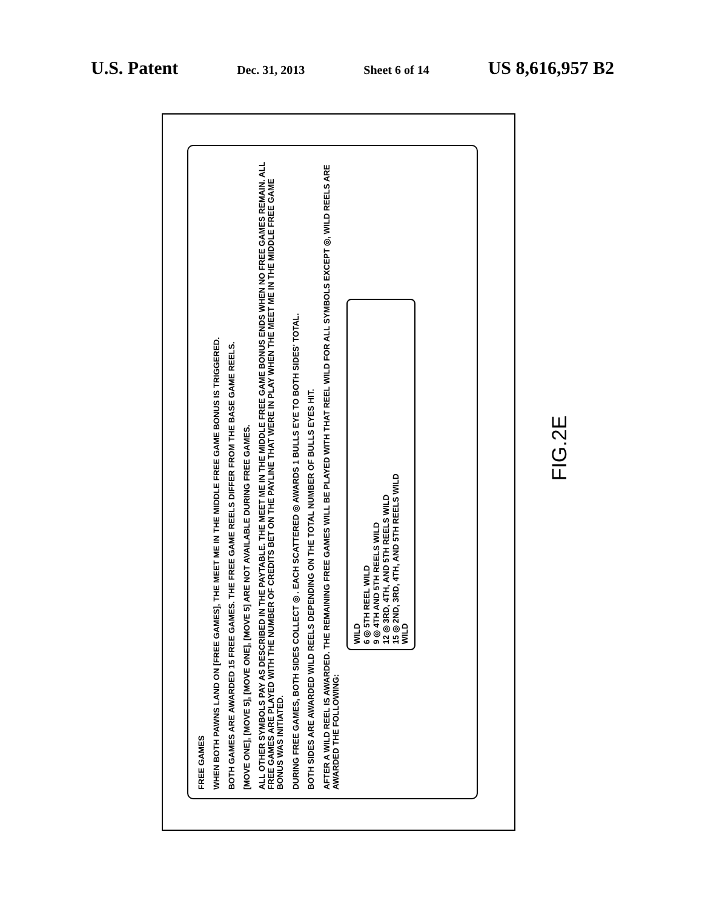U.S. Patent Dec. 31, 2013 Sheet 6 of 14 US 8,616,957 B2
FREE GAMES
WHEN BOTH PAWNS LAND ON [FREE GAMES], THE MEET ME IN THE MIDDLE FREE GAME BONUS IS TRIGGERED.
BOTH GAMES ARE AWARDED 15 FREE GAMES. THE FREE GAME REELS DIFFER FROM THE BASE GAME REELS.
[MOVE ONE], [MOVE 5], [MOVE ONE], [MOVE 5] ARE NOT AVAILABLE DURING FREE GAMES.
ALL OTHER SYMBOLS PAY AS DESCRIBED IN THE PAYTABLE. THE MEET ME IN THE MIDDLE FREE GAME BONUS ENDS WHEN NO FREE GAMES REMAIN. ALL FREE GAMES ARE PLAYED WITH THE NUMBER OF CREDITS BET ON THE PAYLINE THAT WERE IN PLAY WHEN THE MEET ME IN THE MIDDLE FREE GAME BONUS WAS INITIATED.
DURING FREE GAMES, BOTH SIDES COLLECT ◎ . EACH SCATTERED ◎ AWARDS 1 BULLS EYE TO BOTH SIDES' TOTAL.
BOTH SIDES ARE AWARDED WILD REELS DEPENDING ON THE TOTAL NUMBER OF BULLS EYES HIT.
AFTER A WILD REEL IS AWARDED. THE REMAINING FREE GAMES WILL BE PLAYED WITH THAT REEL WILD FOR ALL SYMBOLS EXCEPT ◎, WILD REELS ARE AWARDED THE FOLLOWING:
WILD
6 ◎ 5TH REEL WILD
9 ◎ 4TH AND 5TH REELS WILD
12 ◎ 3RD, 4TH, AND 5TH REELS WILD
15 ◎ 2ND, 3RD, 4TH, AND 5TH REELS WILD
WILD
FIG.2E